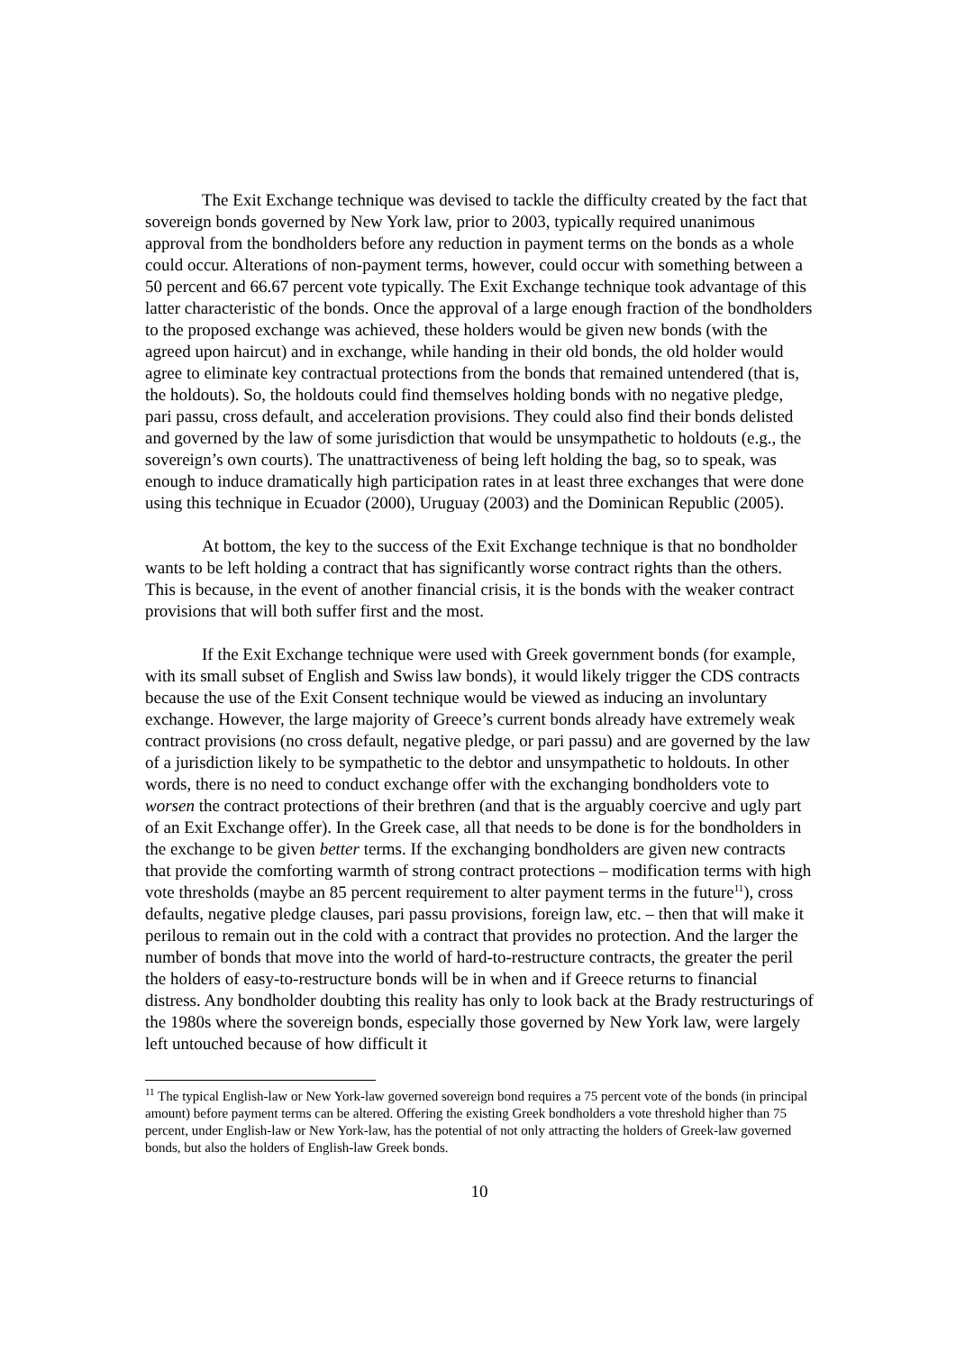The Exit Exchange technique was devised to tackle the difficulty created by the fact that sovereign bonds governed by New York law, prior to 2003, typically required unanimous approval from the bondholders before any reduction in payment terms on the bonds as a whole could occur. Alterations of non-payment terms, however, could occur with something between a 50 percent and 66.67 percent vote typically. The Exit Exchange technique took advantage of this latter characteristic of the bonds. Once the approval of a large enough fraction of the bondholders to the proposed exchange was achieved, these holders would be given new bonds (with the agreed upon haircut) and in exchange, while handing in their old bonds, the old holder would agree to eliminate key contractual protections from the bonds that remained untendered (that is, the holdouts). So, the holdouts could find themselves holding bonds with no negative pledge, pari passu, cross default, and acceleration provisions. They could also find their bonds delisted and governed by the law of some jurisdiction that would be unsympathetic to holdouts (e.g., the sovereign’s own courts). The unattractiveness of being left holding the bag, so to speak, was enough to induce dramatically high participation rates in at least three exchanges that were done using this technique in Ecuador (2000), Uruguay (2003) and the Dominican Republic (2005).
At bottom, the key to the success of the Exit Exchange technique is that no bondholder wants to be left holding a contract that has significantly worse contract rights than the others. This is because, in the event of another financial crisis, it is the bonds with the weaker contract provisions that will both suffer first and the most.
If the Exit Exchange technique were used with Greek government bonds (for example, with its small subset of English and Swiss law bonds), it would likely trigger the CDS contracts because the use of the Exit Consent technique would be viewed as inducing an involuntary exchange. However, the large majority of Greece’s current bonds already have extremely weak contract provisions (no cross default, negative pledge, or pari passu) and are governed by the law of a jurisdiction likely to be sympathetic to the debtor and unsympathetic to holdouts. In other words, there is no need to conduct exchange offer with the exchanging bondholders vote to worsen the contract protections of their brethren (and that is the arguably coercive and ugly part of an Exit Exchange offer). In the Greek case, all that needs to be done is for the bondholders in the exchange to be given better terms. If the exchanging bondholders are given new contracts that provide the comforting warmth of strong contract protections – modification terms with high vote thresholds (maybe an 85 percent requirement to alter payment terms in the future<sup>11</sup>), cross defaults, negative pledge clauses, pari passu provisions, foreign law, etc. – then that will make it perilous to remain out in the cold with a contract that provides no protection. And the larger the number of bonds that move into the world of hard-to-restructure contracts, the greater the peril the holders of easy-to-restructure bonds will be in when and if Greece returns to financial distress. Any bondholder doubting this reality has only to look back at the Brady restructurings of the 1980s where the sovereign bonds, especially those governed by New York law, were largely left untouched because of how difficult it
<sup>11</sup> The typical English-law or New York-law governed sovereign bond requires a 75 percent vote of the bonds (in principal amount) before payment terms can be altered. Offering the existing Greek bondholders a vote threshold higher than 75 percent, under English-law or New York-law, has the potential of not only attracting the holders of Greek-law governed bonds, but also the holders of English-law Greek bonds.
10